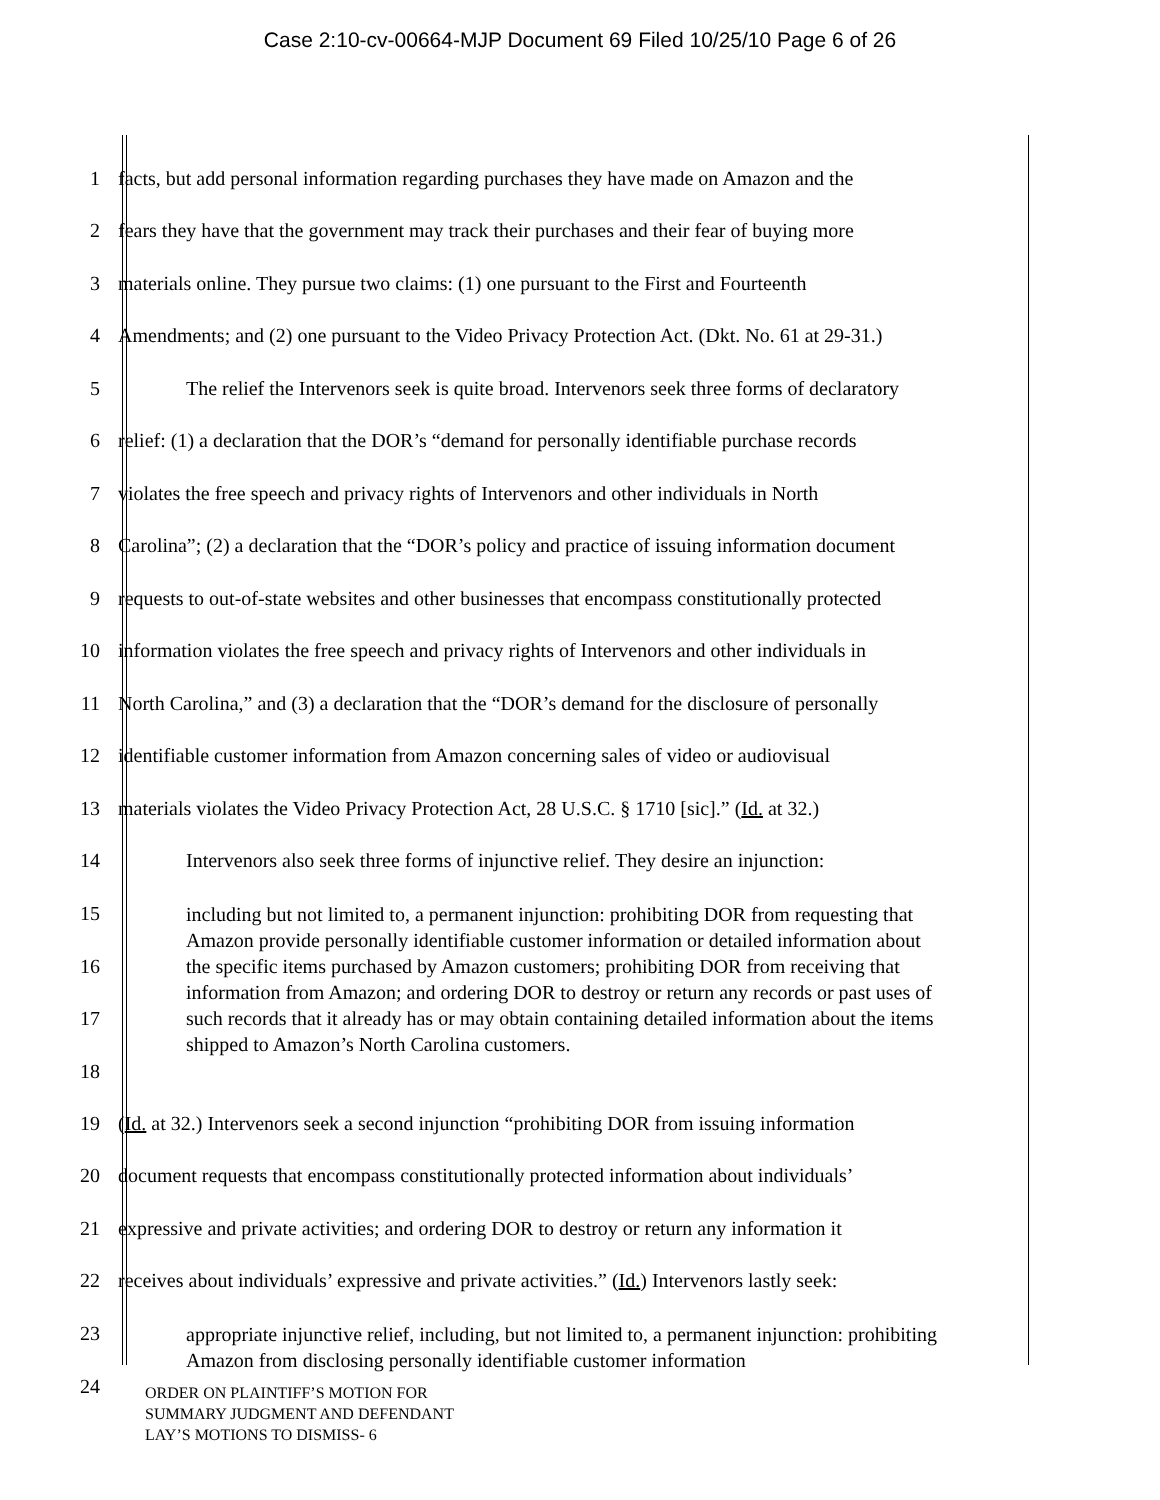Case 2:10-cv-00664-MJP Document 69 Filed 10/25/10 Page 6 of 26
1 facts, but add personal information regarding purchases they have made on Amazon and the
2 fears they have that the government may track their purchases and their fear of buying more
3 materials online. They pursue two claims: (1) one pursuant to the First and Fourteenth
4 Amendments; and (2) one pursuant to the Video Privacy Protection Act. (Dkt. No. 61 at 29-31.)
5 The relief the Intervenors seek is quite broad. Intervenors seek three forms of declaratory
6 relief: (1) a declaration that the DOR’s “demand for personally identifiable purchase records
7 violates the free speech and privacy rights of Intervenors and other individuals in North
8 Carolina”; (2) a declaration that the “DOR’s policy and practice of issuing information document
9 requests to out-of-state websites and other businesses that encompass constitutionally protected
10 information violates the free speech and privacy rights of Intervenors and other individuals in
11 North Carolina,” and (3) a declaration that the “DOR’s demand for the disclosure of personally
12 identifiable customer information from Amazon concerning sales of video or audiovisual
13 materials violates the Video Privacy Protection Act, 28 U.S.C. § 1710 [sic].” (Id. at 32.)
14 Intervenors also seek three forms of injunctive relief. They desire an injunction:
15
16
17
18
including but not limited to, a permanent injunction: prohibiting DOR from requesting that Amazon provide personally identifiable customer information or detailed information about the specific items purchased by Amazon customers; prohibiting DOR from receiving that information from Amazon; and ordering DOR to destroy or return any records or past uses of such records that it already has or may obtain containing detailed information about the items shipped to Amazon’s North Carolina customers.
19 (Id. at 32.) Intervenors seek a second injunction “prohibiting DOR from issuing information
20 document requests that encompass constitutionally protected information about individuals’
21 expressive and private activities; and ordering DOR to destroy or return any information it
22 receives about individuals’ expressive and private activities.” (Id.) Intervenors lastly seek:
23
24
appropriate injunctive relief, including, but not limited to, a permanent injunction: prohibiting Amazon from disclosing personally identifiable customer information
ORDER ON PLAINTIFF’S MOTION FOR
SUMMARY JUDGMENT AND DEFENDANT
LAY’S MOTIONS TO DISMISS- 6